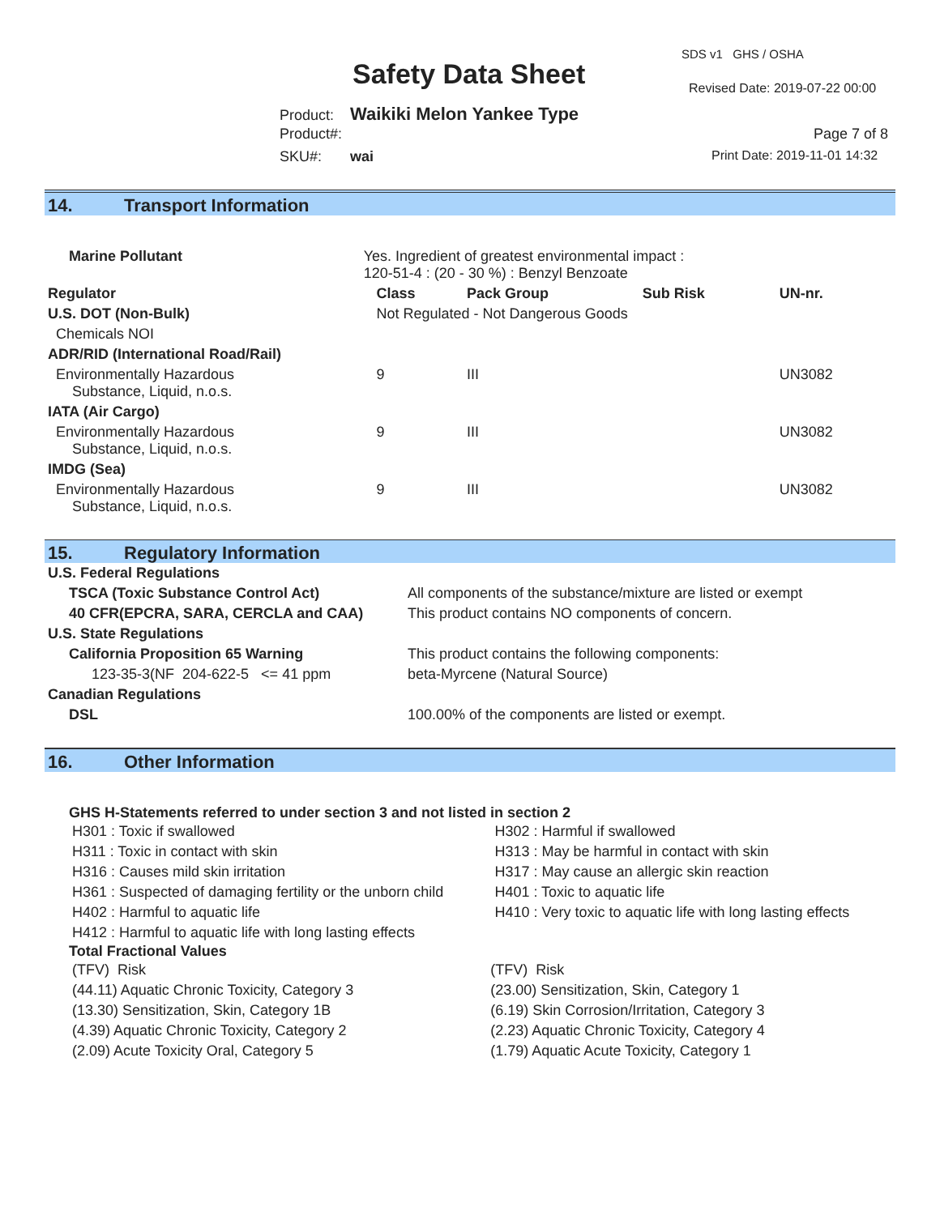Safety Data Sheet
SDS v1 GHS / OSHA
Revised Date: 2019-07-22 00:00
Product: Waikiki Melon Yankee Type
Product#: Page 7 of 8
SKU#: wai Print Date: 2019-11-01 14:32
14. Transport Information
| Marine Pollutant | Yes. Ingredient of greatest environmental impact : 120-51-4 : (20 - 30 %) : Benzyl Benzoate | | | | |
| Regulator | | Class | Pack Group | Sub Risk | UN-nr. |
| U.S. DOT (Non-Bulk) | | Not Regulated - Not Dangerous Goods | | | |
| Chemicals NOI | | | | | |
| ADR/RID (International Road/Rail) | | | | | |
| Environmentally Hazardous Substance, Liquid, n.o.s. | | 9 | III | | UN3082 |
| IATA (Air Cargo) | | | | | |
| Environmentally Hazardous Substance, Liquid, n.o.s. | | 9 | III | | UN3082 |
| IMDG (Sea) | | | | | |
| Environmentally Hazardous Substance, Liquid, n.o.s. | | 9 | III | | UN3082 |
15. Regulatory Information
| U.S. Federal Regulations | |
| --- | --- |
| TSCA (Toxic Substance Control Act) | All components of the substance/mixture are listed or exempt |
| 40 CFR(EPCRA, SARA, CERCLA and CAA) | This product contains NO components of concern. |
| U.S. State Regulations | |
| California Proposition 65 Warning | This product contains the following components: |
| 123-35-3(NF 204-622-5 <= 41 ppm | beta-Myrcene (Natural Source) |
| Canadian Regulations | |
| DSL | 100.00% of the components are listed or exempt. |
16. Other Information
GHS H-Statements referred to under section 3 and not listed in section 2
| H301 : Toxic if swallowed | H302 : Harmful if swallowed |
| H311 : Toxic in contact with skin | H313 : May be harmful in contact with skin |
| H316 : Causes mild skin irritation | H317 : May cause an allergic skin reaction |
| H361 : Suspected of damaging fertility or the unborn child | H401 : Toxic to aquatic life |
| H402 : Harmful to aquatic life | H410 : Very toxic to aquatic life with long lasting effects |
| H412 : Harmful to aquatic life with long lasting effects | |
Total Fractional Values
| (TFV) Risk | (TFV) Risk |
| (44.11) Aquatic Chronic Toxicity, Category 3 | (23.00) Sensitization, Skin, Category 1 |
| (13.30) Sensitization, Skin, Category 1B | (6.19) Skin Corrosion/Irritation, Category 3 |
| (4.39) Aquatic Chronic Toxicity, Category 2 | (2.23) Aquatic Chronic Toxicity, Category 4 |
| (2.09) Acute Toxicity Oral, Category 5 | (1.79) Aquatic Acute Toxicity, Category 1 |